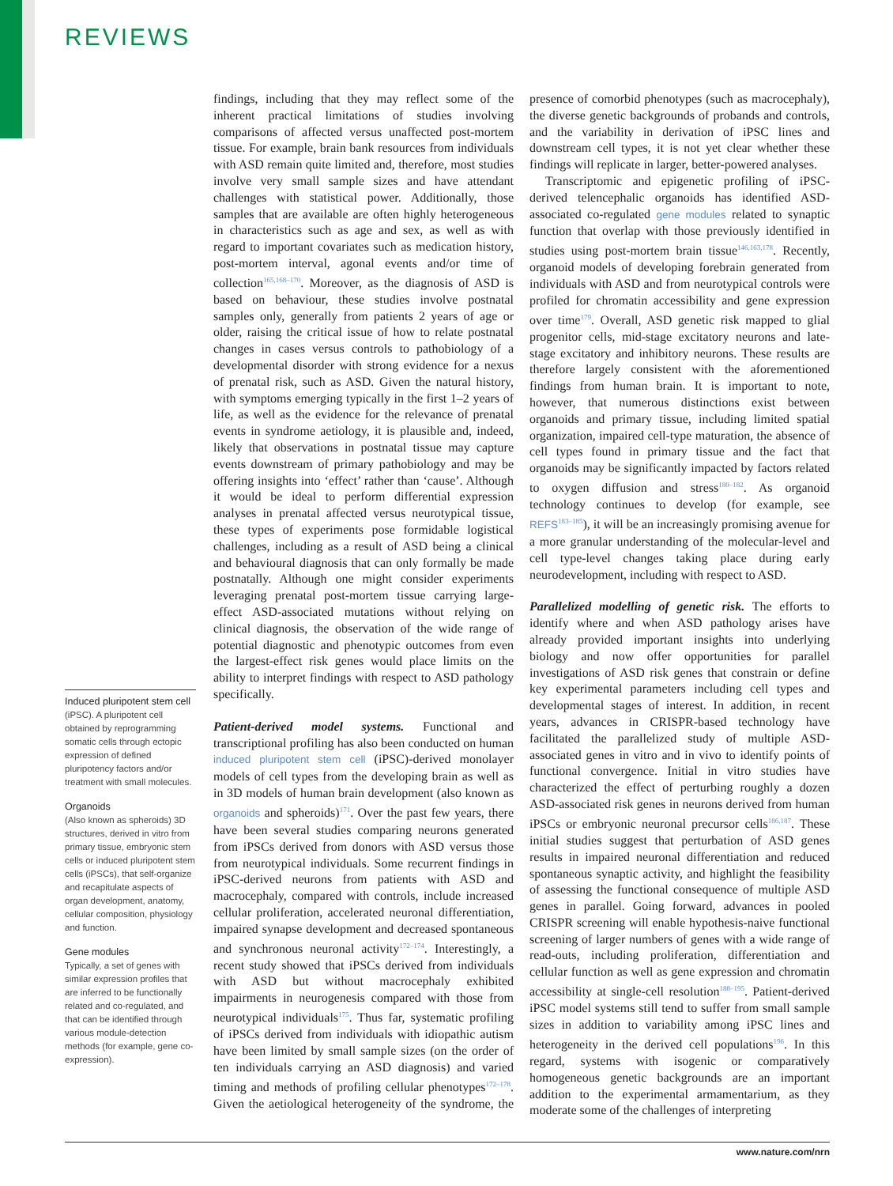REVIEWS
findings, including that they may reflect some of the inherent practical limitations of studies involving comparisons of affected versus unaffected post-mortem tissue. For example, brain bank resources from individuals with ASD remain quite limited and, therefore, most studies involve very small sample sizes and have attendant challenges with statistical power. Additionally, those samples that are available are often highly heterogeneous in characteristics such as age and sex, as well as with regard to important covariates such as medication history, post-mortem interval, agonal events and/or time of collection<sup>165,168–170</sup>. Moreover, as the diagnosis of ASD is based on behaviour, these studies involve postnatal samples only, generally from patients 2 years of age or older, raising the critical issue of how to relate postnatal changes in cases versus controls to pathobiology of a developmental disorder with strong evidence for a nexus of prenatal risk, such as ASD. Given the natural history, with symptoms emerging typically in the first 1–2 years of life, as well as the evidence for the relevance of prenatal events in syndrome aetiology, it is plausible and, indeed, likely that observations in postnatal tissue may capture events downstream of primary pathobiology and may be offering insights into ‘effect’ rather than ‘cause’. Although it would be ideal to perform differential expression analyses in prenatal affected versus neurotypical tissue, these types of experiments pose formidable logistical challenges, including as a result of ASD being a clinical and behavioural diagnosis that can only formally be made postnatally. Although one might consider experiments leveraging prenatal post-mortem tissue carrying large-effect ASD-associated mutations without relying on clinical diagnosis, the observation of the wide range of potential diagnostic and phenotypic outcomes from even the largest-effect risk genes would place limits on the ability to interpret findings with respect to ASD pathology specifically.
Patient-derived model systems. Functional and transcriptional profiling has also been conducted on human induced pluripotent stem cell (iPSC)-derived monolayer models of cell types from the developing brain as well as in 3D models of human brain development (also known as organoids and spheroids)<sup>171</sup>. Over the past few years, there have been several studies comparing neurons generated from iPSCs derived from donors with ASD versus those from neurotypical individuals. Some recurrent findings in iPSC-derived neurons from patients with ASD and macrocephaly, compared with controls, include increased cellular proliferation, accelerated neuronal differentiation, impaired synapse development and decreased spontaneous and synchronous neuronal activity<sup>172–174</sup>. Interestingly, a recent study showed that iPSCs derived from individuals with ASD but without macrocephaly exhibited impairments in neurogenesis compared with those from neurotypical individuals<sup>175</sup>. Thus far, systematic profiling of iPSCs derived from individuals with idiopathic autism have been limited by small sample sizes (on the order of ten individuals carrying an ASD diagnosis) and varied timing and methods of profiling cellular phenotypes<sup>172–178</sup>. Given the aetiological heterogeneity of the syndrome, the presence of comorbid phenotypes (such as macrocephaly), the diverse genetic backgrounds of probands and controls, and the variability in derivation of iPSC lines and downstream cell types, it is not yet clear whether these findings will replicate in larger, better-powered analyses.
Transcriptomic and epigenetic profiling of iPSC-derived telencephalic organoids has identified ASD-associated co-regulated gene modules related to synaptic function that overlap with those previously identified in studies using post-mortem brain tissue<sup>146,163,178</sup>. Recently, organoid models of developing forebrain generated from individuals with ASD and from neurotypical controls were profiled for chromatin accessibility and gene expression over time<sup>179</sup>. Overall, ASD genetic risk mapped to glial progenitor cells, mid-stage excitatory neurons and late-stage excitatory and inhibitory neurons. These results are therefore largely consistent with the aforementioned findings from human brain. It is important to note, however, that numerous distinctions exist between organoids and primary tissue, including limited spatial organization, impaired cell-type maturation, the absence of cell types found in primary tissue and the fact that organoids may be significantly impacted by factors related to oxygen diffusion and stress<sup>180–182</sup>. As organoid technology continues to develop (for example, see REFS<sup>183–185</sup>), it will be an increasingly promising avenue for a more granular understanding of the molecular-level and cell type-level changes taking place during early neurodevelopment, including with respect to ASD.
Parallelized modelling of genetic risk. The efforts to identify where and when ASD pathology arises have already provided important insights into underlying biology and now offer opportunities for parallel investigations of ASD risk genes that constrain or define key experimental parameters including cell types and developmental stages of interest. In addition, in recent years, advances in CRISPR-based technology have facilitated the parallelized study of multiple ASD-associated genes in vitro and in vivo to identify points of functional convergence. Initial in vitro studies have characterized the effect of perturbing roughly a dozen ASD-associated risk genes in neurons derived from human iPSCs or embryonic neuronal precursor cells<sup>186,187</sup>. These initial studies suggest that perturbation of ASD genes results in impaired neuronal differentiation and reduced spontaneous synaptic activity, and highlight the feasibility of assessing the functional consequence of multiple ASD genes in parallel. Going forward, advances in pooled CRISPR screening will enable hypothesis-naive functional screening of larger numbers of genes with a wide range of read-outs, including proliferation, differentiation and cellular function as well as gene expression and chromatin accessibility at single-cell resolution<sup>188–195</sup>. Patient-derived iPSC model systems still tend to suffer from small sample sizes in addition to variability among iPSC lines and heterogeneity in the derived cell populations<sup>196</sup>. In this regard, systems with isogenic or comparatively homogeneous genetic backgrounds are an important addition to the experimental armamentarium, as they moderate some of the challenges of interpreting
Induced pluripotent stem cell
(iPSC). A pluripotent cell obtained by reprogramming somatic cells through ectopic expression of defined pluripotency factors and/or treatment with small molecules.
Organoids
(Also known as spheroids) 3D structures, derived in vitro from primary tissue, embryonic stem cells or induced pluripotent stem cells (iPSCs), that self-organize and recapitulate aspects of organ development, anatomy, cellular composition, physiology and function.
Gene modules
Typically, a set of genes with similar expression profiles that are inferred to be functionally related and co-regulated, and that can be identified through various module-detection methods (for example, gene co-expression).
www.nature.com/nrn